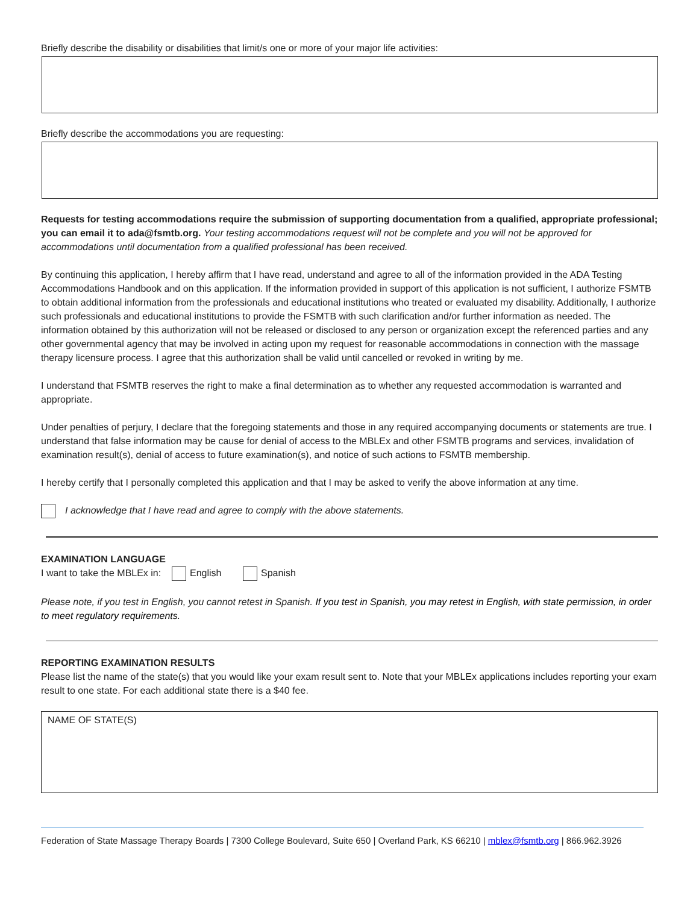Briefly describe the disability or disabilities that limit/s one or more of your major life activities:
Briefly describe the accommodations you are requesting:
Requests for testing accommodations require the submission of supporting documentation from a qualified, appropriate professional; you can email it to ada@fsmtb.org. Your testing accommodations request will not be complete and you will not be approved for accommodations until documentation from a qualified professional has been received.
By continuing this application, I hereby affirm that I have read, understand and agree to all of the information provided in the ADA Testing Accommodations Handbook and on this application. If the information provided in support of this application is not sufficient, I authorize FSMTB to obtain additional information from the professionals and educational institutions who treated or evaluated my disability. Additionally, I authorize such professionals and educational institutions to provide the FSMTB with such clarification and/or further information as needed. The information obtained by this authorization will not be released or disclosed to any person or organization except the referenced parties and any other governmental agency that may be involved in acting upon my request for reasonable accommodations in connection with the massage therapy licensure process. I agree that this authorization shall be valid until cancelled or revoked in writing by me.
I understand that FSMTB reserves the right to make a final determination as to whether any requested accommodation is warranted and appropriate.
Under penalties of perjury, I declare that the foregoing statements and those in any required accompanying documents or statements are true. I understand that false information may be cause for denial of access to the MBLEx and other FSMTB programs and services, invalidation of examination result(s), denial of access to future examination(s), and notice of such actions to FSMTB membership.
I hereby certify that I personally completed this application and that I may be asked to verify the above information at any time.
I acknowledge that I have read and agree to comply with the above statements.
EXAMINATION LANGUAGE
I want to take the MBLEx in: English Spanish
Please note, if you test in English, you cannot retest in Spanish. If you test in Spanish, you may retest in English, with state permission, in order to meet regulatory requirements.
REPORTING EXAMINATION RESULTS
Please list the name of the state(s) that you would like your exam result sent to. Note that your MBLEx applications includes reporting your exam result to one state. For each additional state there is a $40 fee.
NAME OF STATE(S)
Federation of State Massage Therapy Boards | 7300 College Boulevard, Suite 650 | Overland Park, KS 66210 | mblex@fsmtb.org | 866.962.3926